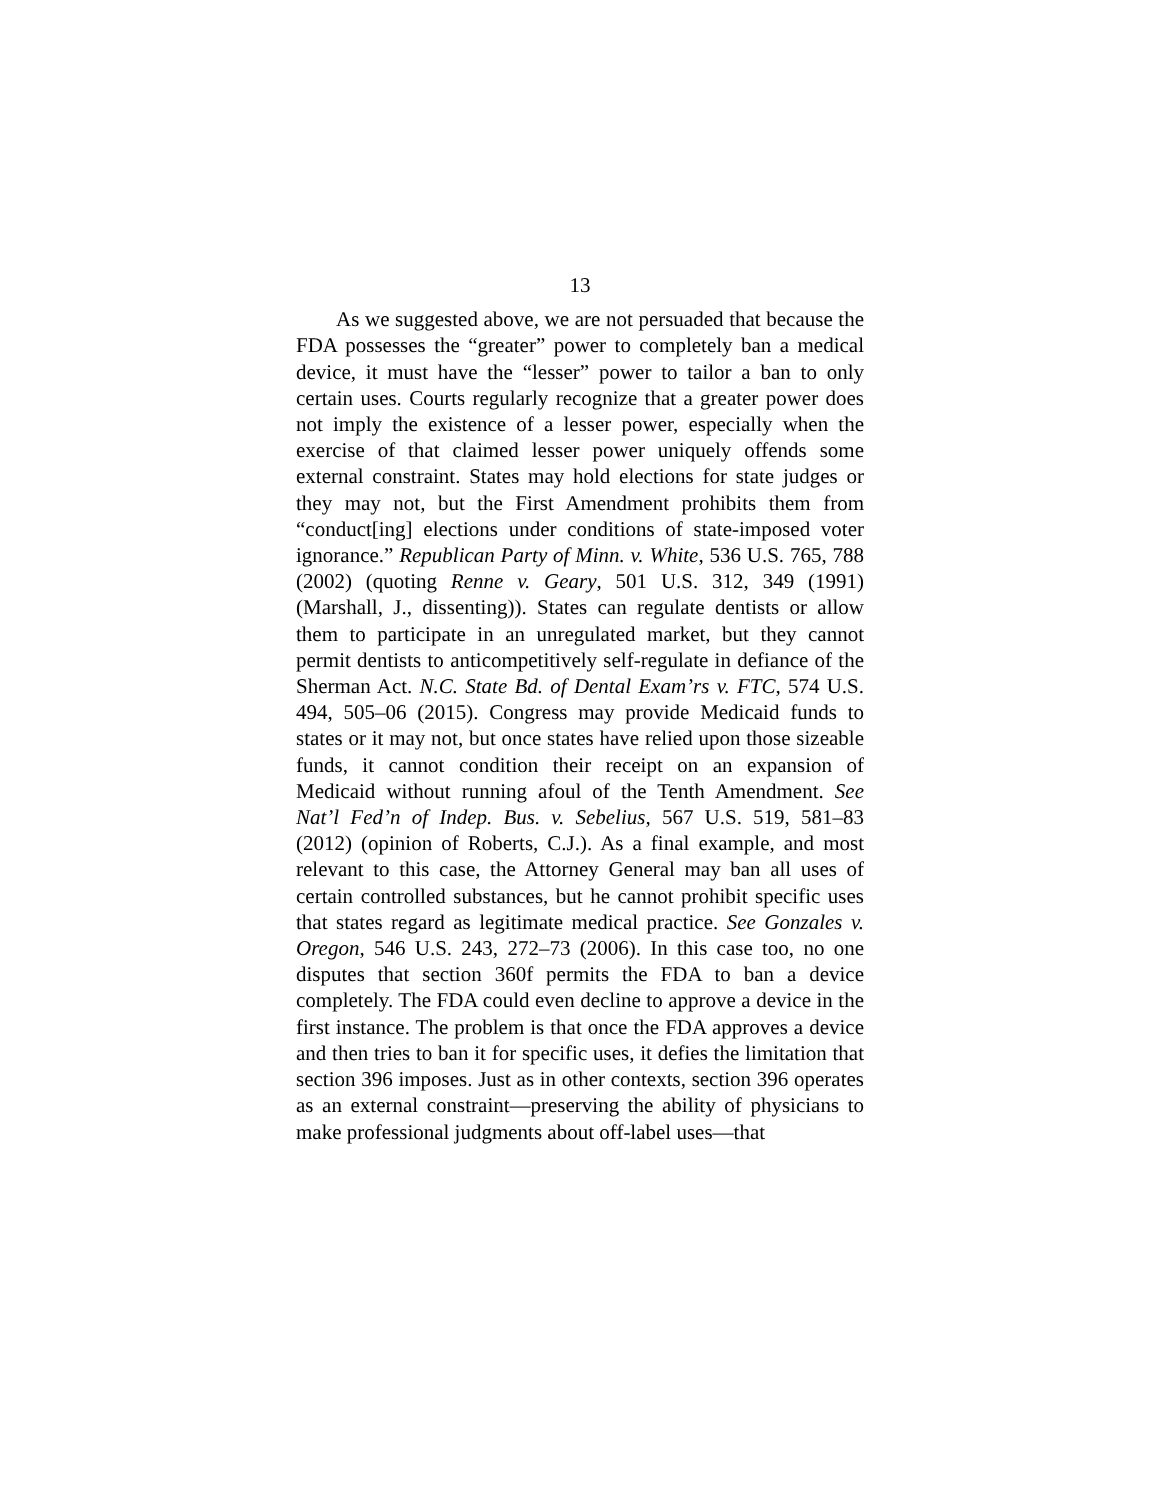13
As we suggested above, we are not persuaded that because the FDA possesses the “greater” power to completely ban a medical device, it must have the “lesser” power to tailor a ban to only certain uses. Courts regularly recognize that a greater power does not imply the existence of a lesser power, especially when the exercise of that claimed lesser power uniquely offends some external constraint. States may hold elections for state judges or they may not, but the First Amendment prohibits them from “conduct[ing] elections under conditions of state-imposed voter ignorance.” Republican Party of Minn. v. White, 536 U.S. 765, 788 (2002) (quoting Renne v. Geary, 501 U.S. 312, 349 (1991) (Marshall, J., dissenting)). States can regulate dentists or allow them to participate in an unregulated market, but they cannot permit dentists to anticompetitively self-regulate in defiance of the Sherman Act. N.C. State Bd. of Dental Exam’rs v. FTC, 574 U.S. 494, 505–06 (2015). Congress may provide Medicaid funds to states or it may not, but once states have relied upon those sizeable funds, it cannot condition their receipt on an expansion of Medicaid without running afoul of the Tenth Amendment. See Nat’l Fed’n of Indep. Bus. v. Sebelius, 567 U.S. 519, 581–83 (2012) (opinion of Roberts, C.J.). As a final example, and most relevant to this case, the Attorney General may ban all uses of certain controlled substances, but he cannot prohibit specific uses that states regard as legitimate medical practice. See Gonzales v. Oregon, 546 U.S. 243, 272–73 (2006). In this case too, no one disputes that section 360f permits the FDA to ban a device completely. The FDA could even decline to approve a device in the first instance. The problem is that once the FDA approves a device and then tries to ban it for specific uses, it defies the limitation that section 396 imposes. Just as in other contexts, section 396 operates as an external constraint—preserving the ability of physicians to make professional judgments about off-label uses—that